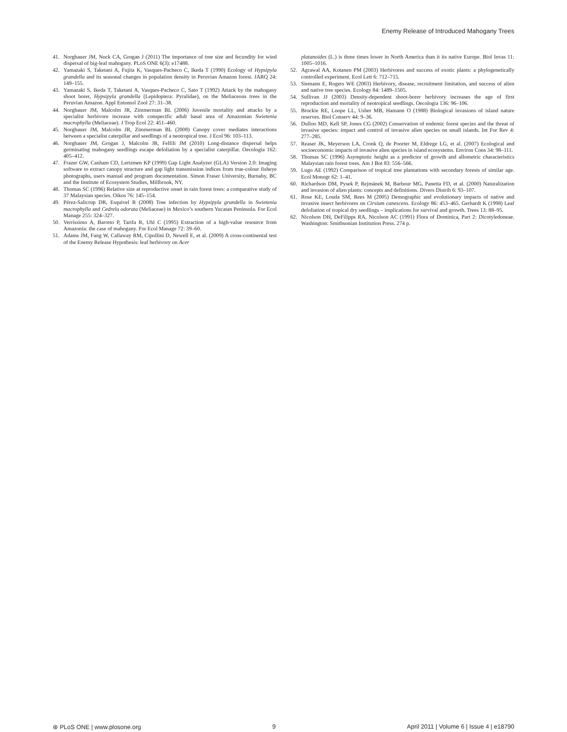Enemy Release of Introduced Mahogany Trees
41. Norghauer JM, Nock CA, Grogan J (2011) The importance of tree size and fecundity for wind dispersal of big-leaf mahogany. PLoS ONE 6(3): e17488.
42. Yamazaki S, Taketani A, Fujita K, Vasques-Pacheco C, Ikeda T (1990) Ecology of Hypsipyla grandella and its seasonal changes in population density in Peruvian Amazon forest. JARQ 24: 149–155.
43. Yamazaki S, Ikeda T, Taketani A, Vasques-Pacheco C, Sato T (1992) Attack by the mahogany shoot borer, Hypsipyla grandella (Lepidoptera: Pyralidae), on the Meliaceous trees in the Peruvian Amazon. Appl Entomol Zool 27: 31–38.
44. Norghauer JM, Malcolm JR, Zimmerman BL (2006) Juvenile mortality and attacks by a specialist herbivore increase with conspecific adult basal area of Amazonian Swietenia macrophylla (Meliaceae). J Trop Ecol 22: 451–460.
45. Norghauer JM, Malcolm JR, Zimmerman BL (2008) Canopy cover mediates interactions between a specialist caterpillar and seedlings of a neotropical tree. J Ecol 96: 103–113.
46. Norghauer JM, Grogan J, Malcolm JR, Felfili JM (2010) Long-distance dispersal helps germinating mahogany seedlings escape defoliation by a specialist caterpillar. Oecologia 162: 405–412.
47. Frazer GW, Canham CD, Lertzmen KP (1999) Gap Light Analyzer (GLA) Version 2.0: Imaging software to extract canopy structure and gap light transmission indices from true-colour fisheye photographs, users manual and program documentation. Simon Fraser University, Burnaby, BC and the Institute of Ecosystem Studies, Millbrook, NY.
48. Thomas SC (1996) Relative size at reproductive onset in rain forest trees: a comparative study of 37 Malaysian species. Oikos 76: 145–154.
49. Pérez-Salicrup DR, Esquivel R (2008) Tree infection by Hypsipyla grandella in Swietenia macrophylla and Cedrela odorata (Meliaceae) in Mexico’s southern Yucatan Peninsula. For Ecol Manage 255: 324–327.
50. Verríssimo A, Barreto P, Tarifa R, Uhl C (1995) Extraction of a high-value resource from Amazonia: the case of mahogany. For Ecol Manage 72: 39–60.
51. Adams JM, Fang W, Callaway RM, Cipollini D, Newell E, et al. (2009) A cross-continental test of the Enemy Release Hypothesis: leaf herbivory on Acer
platanoides (L.) is three times lower in North America than it its native Europe. Biol Invas 11: 1005–1016.
52. Agrawal AA, Kotanen PM (2003) Herbivores and success of exotic plants: a phylogenetically controlled experiment. Ecol Lett 6: 712–715.
53. Siemann E, Rogers WE (2003) Herbivory, disease, recruitment limitation, and success of alien and native tree species. Ecology 84: 1489–1505.
54. Sullivan JJ (2003) Density-dependent shoot-borer herbivory increases the age of first reproduction and mortality of neotropical seedlings. Oecologia 136: 96–106.
55. Brockie RE, Loope LL, Usher MB, Hamann O (1988) Biological invasions of island nature reserves. Biol Conserv 44: 9–36.
56. Dulloo MD, Kell SP, Jones CG (2002) Conservation of endemic forest species and the threat of invasive species: impact and control of invasive alien species on small islands. Int For Rev 4: 277–285.
57. Reaser JK, Meyerson LA, Cronk Q, de Poorter M, Eldrege LG, et al. (2007) Ecological and socioeconomic impacts of invasive alien species in island ecosystems. Environ Cons 34: 98–111.
58. Thomas SC (1996) Asymptotic height as a predictor of growth and allometric characteristics Malaysian rain forest trees. Am J Bot 83: 556–566.
59. Lugo AE (1992) Comparison of tropical tree plantations with secondary forests of similar age. Ecol Monogr 62: 1–41.
60. Richardson DM, Pysek P, Rejmánek M, Barbour MG, Panetta FD, et al. (2000) Naturalization and invasion of alien plants: concepts and definitions. Divers Distrib 6: 93–107.
61. Rose KE, Louda SM, Rees M (2005) Demographic and evolutionary impacts of native and invasive insect herbivores on Cirsium canescens. Ecology 86: 453–465. Gerhardt K (1998) Leaf defoliation of tropical dry seedlings – implications for survival and growth. Trees 13: 88–95.
62. Nicolson DH, DeFilipps RA, Nicolson AC (1991) Flora of Dominica, Part 2: Dicotyledoneae. Washington: Smithsonian Institution Press. 274 p.
⊛ PLoS ONE | www.plosone.org 9 April 2011 | Volume 6 | Issue 4 | e18790